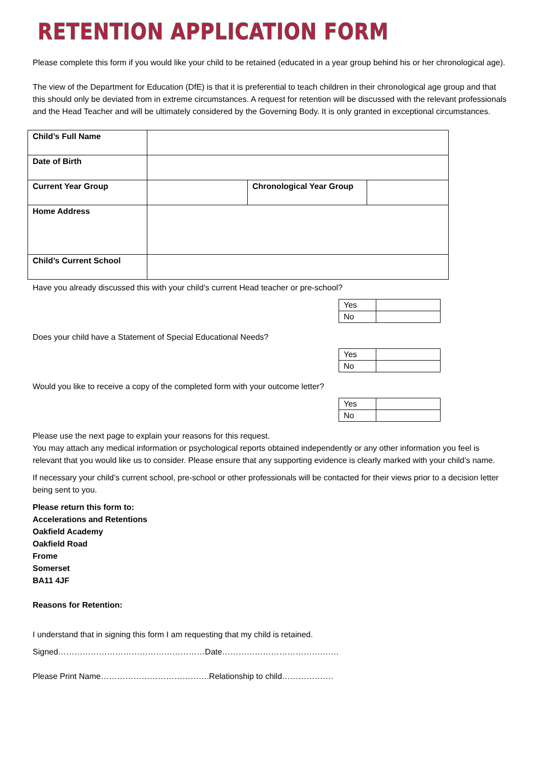RETENTION APPLICATION FORM
Please complete this form if you would like your child to be retained (educated in a year group behind his or her chronological age).
The view of the Department for Education (DfE) is that it is preferential to teach children in their chronological age group and that this should only be deviated from in extreme circumstances. A request for retention will be discussed with the relevant professionals and the Head Teacher and will be ultimately considered by the Governing Body. It is only granted in exceptional circumstances.
| Child’s Full Name | | | |
| Date of Birth | | | |
| Current Year Group | | Chronological Year Group | |
| Home Address | | | |
| Child’s Current School | | | |
Have you already discussed this with your child’s current Head teacher or pre-school?
| Yes | |
| No | |
Does your child have a Statement of Special Educational Needs?
| Yes | |
| No | |
Would you like to receive a copy of the completed form with your outcome letter?
| Yes | |
| No | |
Please use the next page to explain your reasons for this request.
You may attach any medical information or psychological reports obtained independently or any other information you feel is relevant that you would like us to consider. Please ensure that any supporting evidence is clearly marked with your child’s name.
If necessary your child’s current school, pre-school or other professionals will be contacted for their views prior to a decision letter being sent to you.
Please return this form to:
Accelerations and Retentions
Oakfield Academy
Oakfield Road
Frome
Somerset
BA11 4JF
Reasons for Retention:
I understand that in signing this form I am requesting that my child is retained.
Signed………………………………………………Date…………………………………….
Please Print Name………………………………….Relationship to child……………….